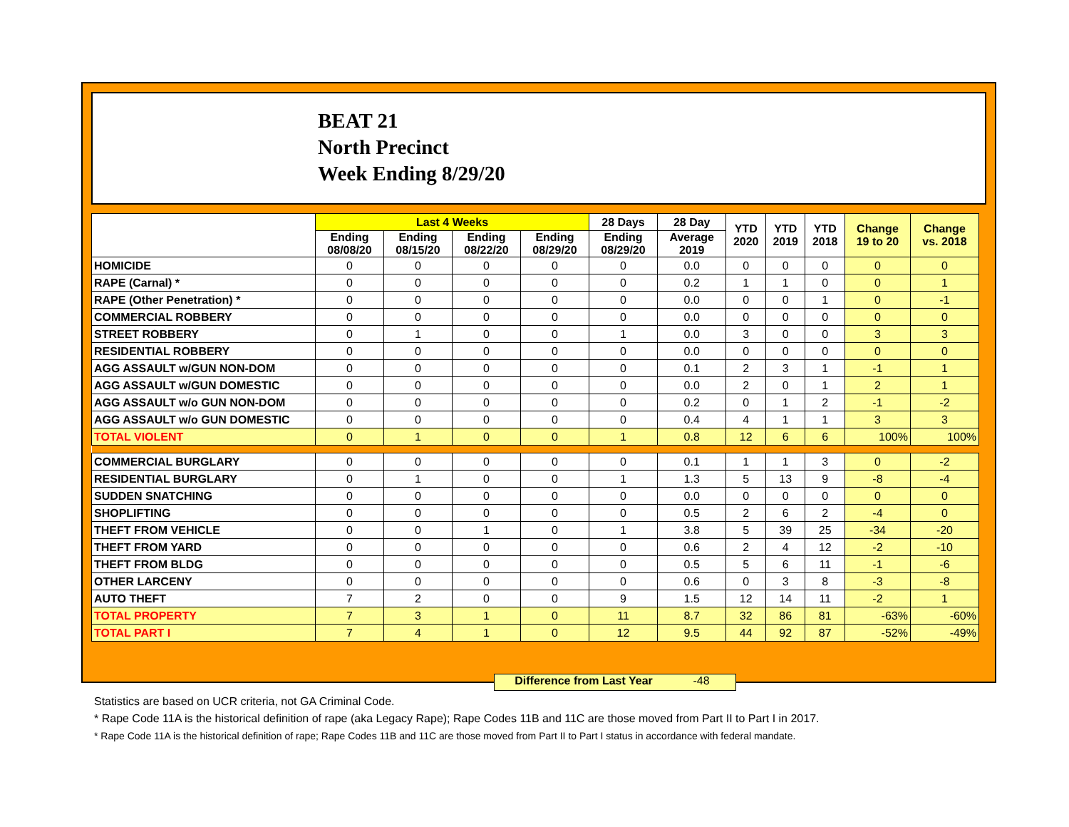BEAT 21
North Precinct
Week Ending 8/29/20
| | Last 4 Weeks | | | | 28 Days | 28 Day | YTD 2020 | YTD 2019 | YTD 2018 | Change 19 to 20 | Change vs. 2018 |
| --- | --- | --- | --- | --- | --- | --- | --- | --- | --- | --- | --- |
| | Ending 08/08/20 | Ending 08/15/20 | Ending 08/22/20 | Ending 08/29/20 | Ending 08/29/20 | Average 2019 | | | | | |
| HOMICIDE | 0 | 0 | 0 | 0 | 0 | 0.0 | 0 | 0 | 0 | 0 | 0 |
| RAPE (Carnal) * | 0 | 0 | 0 | 0 | 0 | 0.2 | 1 | 1 | 0 | 0 | 1 |
| RAPE (Other Penetration) * | 0 | 0 | 0 | 0 | 0 | 0.0 | 0 | 0 | 1 | 0 | -1 |
| COMMERCIAL ROBBERY | 0 | 0 | 0 | 0 | 0 | 0.0 | 0 | 0 | 0 | 0 | 0 |
| STREET ROBBERY | 0 | 1 | 0 | 0 | 1 | 0.0 | 3 | 0 | 0 | 3 | 3 |
| RESIDENTIAL ROBBERY | 0 | 0 | 0 | 0 | 0 | 0.0 | 0 | 0 | 0 | 0 | 0 |
| AGG ASSAULT w/GUN NON-DOM | 0 | 0 | 0 | 0 | 0 | 0.1 | 2 | 3 | 1 | -1 | 1 |
| AGG ASSAULT w/GUN DOMESTIC | 0 | 0 | 0 | 0 | 0 | 0.0 | 2 | 0 | 1 | 2 | 1 |
| AGG ASSAULT w/o GUN NON-DOM | 0 | 0 | 0 | 0 | 0 | 0.2 | 0 | 1 | 2 | -1 | -2 |
| AGG ASSAULT w/o GUN DOMESTIC | 0 | 0 | 0 | 0 | 0 | 0.4 | 4 | 1 | 1 | 3 | 3 |
| TOTAL VIOLENT | 0 | 1 | 0 | 0 | 1 | 0.8 | 12 | 6 | 6 | 100% | 100% |
| COMMERCIAL BURGLARY | 0 | 0 | 0 | 0 | 0 | 0.1 | 1 | 1 | 3 | 0 | -2 |
| RESIDENTIAL BURGLARY | 0 | 1 | 0 | 0 | 1 | 1.3 | 5 | 13 | 9 | -8 | -4 |
| SUDDEN SNATCHING | 0 | 0 | 0 | 0 | 0 | 0.0 | 0 | 0 | 0 | 0 | 0 |
| SHOPLIFTING | 0 | 0 | 0 | 0 | 0 | 0.5 | 2 | 6 | 2 | -4 | 0 |
| THEFT FROM VEHICLE | 0 | 0 | 1 | 0 | 1 | 3.8 | 5 | 39 | 25 | -34 | -20 |
| THEFT FROM YARD | 0 | 0 | 0 | 0 | 0 | 0.6 | 2 | 4 | 12 | -2 | -10 |
| THEFT FROM BLDG | 0 | 0 | 0 | 0 | 0 | 0.5 | 5 | 6 | 11 | -1 | -6 |
| OTHER LARCENY | 0 | 0 | 0 | 0 | 0 | 0.6 | 0 | 3 | 8 | -3 | -8 |
| AUTO THEFT | 7 | 2 | 0 | 0 | 9 | 1.5 | 12 | 14 | 11 | -2 | 1 |
| TOTAL PROPERTY | 7 | 3 | 1 | 0 | 11 | 8.7 | 32 | 86 | 81 | -63% | -60% |
| TOTAL PART I | 7 | 4 | 1 | 0 | 12 | 9.5 | 44 | 92 | 87 | -52% | -49% |
Difference from Last Year -48
Statistics are based on UCR criteria, not GA Criminal Code.
* Rape Code 11A is the historical definition of rape (aka Legacy Rape); Rape Codes 11B and 11C are those moved from Part II to Part I in 2017.
* Rape Code 11A is the historical definition of rape; Rape Codes 11B and 11C are those moved from Part II to Part I status in accordance with federal mandate.